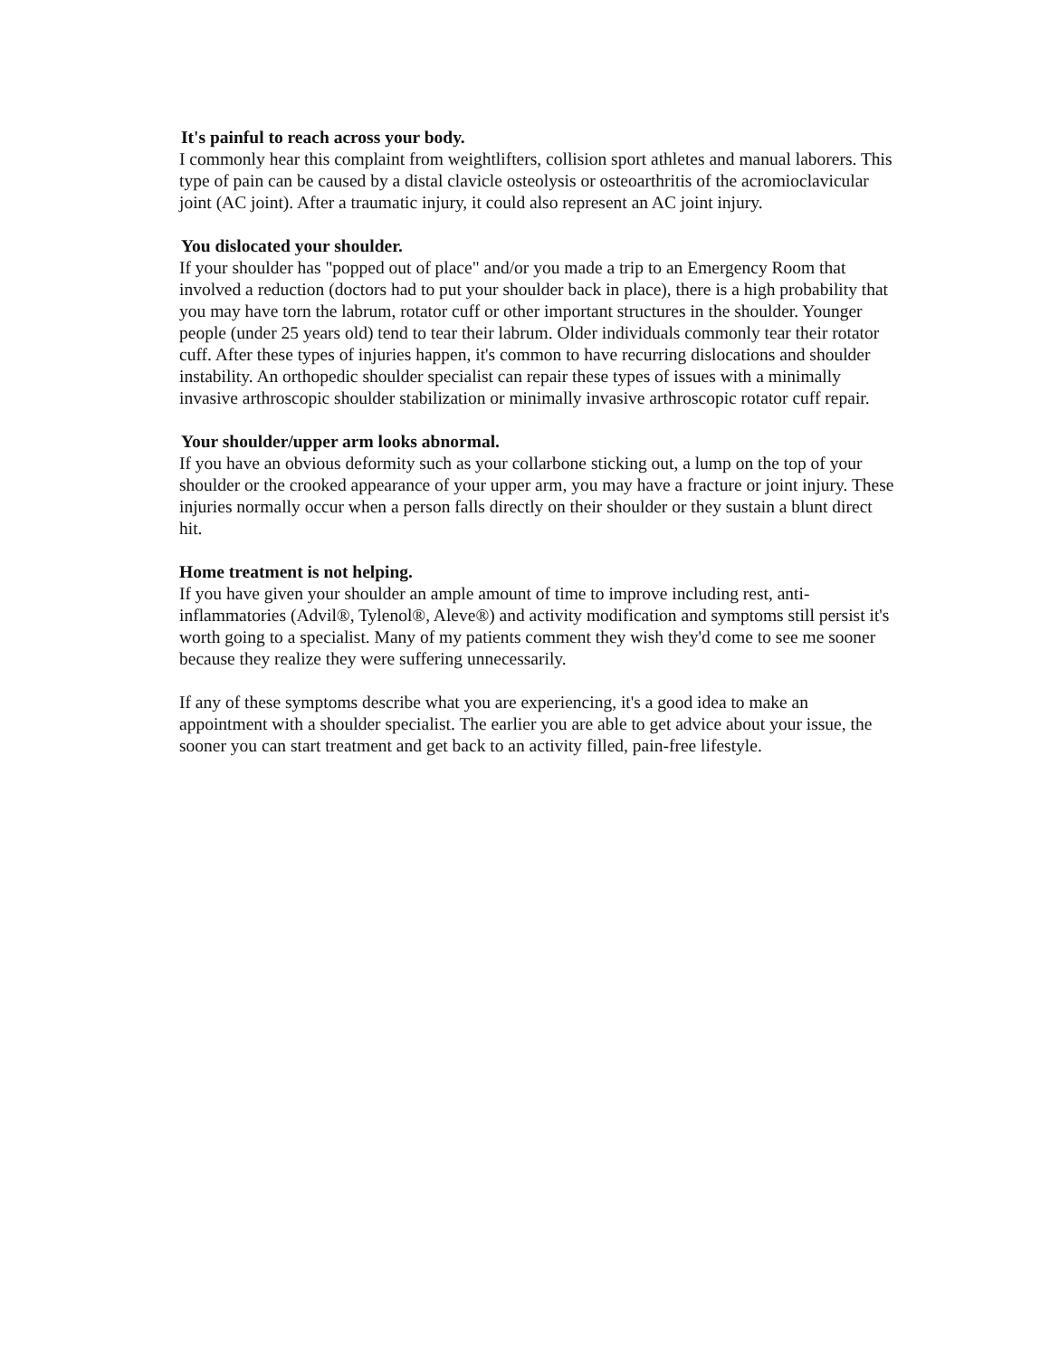It's painful to reach across your body.
I commonly hear this complaint from weightlifters, collision sport athletes and manual laborers. This type of pain can be caused by a distal clavicle osteolysis or osteoarthritis of the acromioclavicular joint (AC joint). After a traumatic injury, it could also represent an AC joint injury.
You dislocated your shoulder.
If your shoulder has "popped out of place" and/or you made a trip to an Emergency Room that involved a reduction (doctors had to put your shoulder back in place), there is a high probability that you may have torn the labrum, rotator cuff or other important structures in the shoulder. Younger people (under 25 years old) tend to tear their labrum. Older individuals commonly tear their rotator cuff. After these types of injuries happen, it's common to have recurring dislocations and shoulder instability. An orthopedic shoulder specialist can repair these types of issues with a minimally invasive arthroscopic shoulder stabilization or minimally invasive arthroscopic rotator cuff repair.
Your shoulder/upper arm looks abnormal.
If you have an obvious deformity such as your collarbone sticking out, a lump on the top of your shoulder or the crooked appearance of your upper arm, you may have a fracture or joint injury. These injuries normally occur when a person falls directly on their shoulder or they sustain a blunt direct hit.
Home treatment is not helping.
If you have given your shoulder an ample amount of time to improve including rest, anti-inflammatories (Advil®, Tylenol®, Aleve®) and activity modification and symptoms still persist it's worth going to a specialist. Many of my patients comment they wish they'd come to see me sooner because they realize they were suffering unnecessarily.
If any of these symptoms describe what you are experiencing, it's a good idea to make an appointment with a shoulder specialist. The earlier you are able to get advice about your issue, the sooner you can start treatment and get back to an activity filled, pain-free lifestyle.